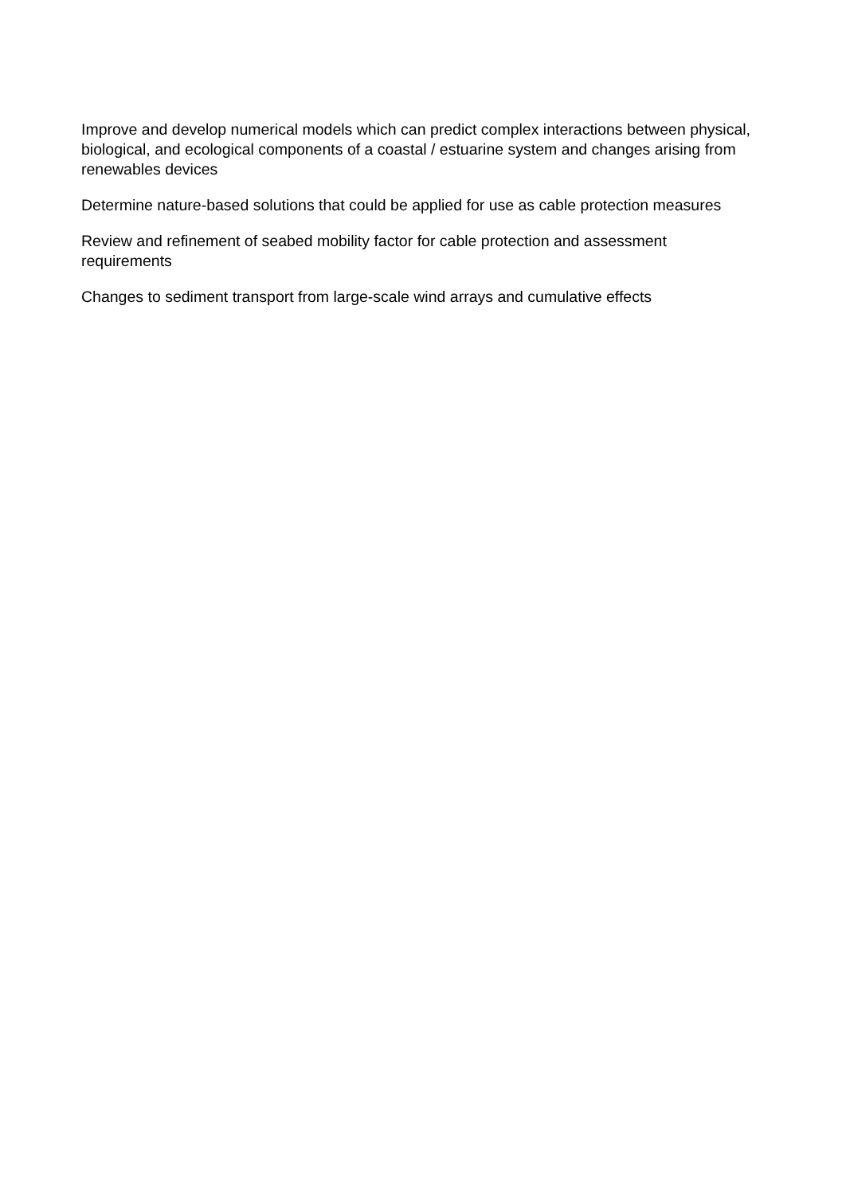Improve and develop numerical models which can predict complex interactions between physical, biological, and ecological components of a coastal / estuarine system and changes arising from renewables devices
Determine nature-based solutions that could be applied for use as cable protection measures
Review and refinement of seabed mobility factor for cable protection and assessment requirements
Changes to sediment transport from large-scale wind arrays and cumulative effects